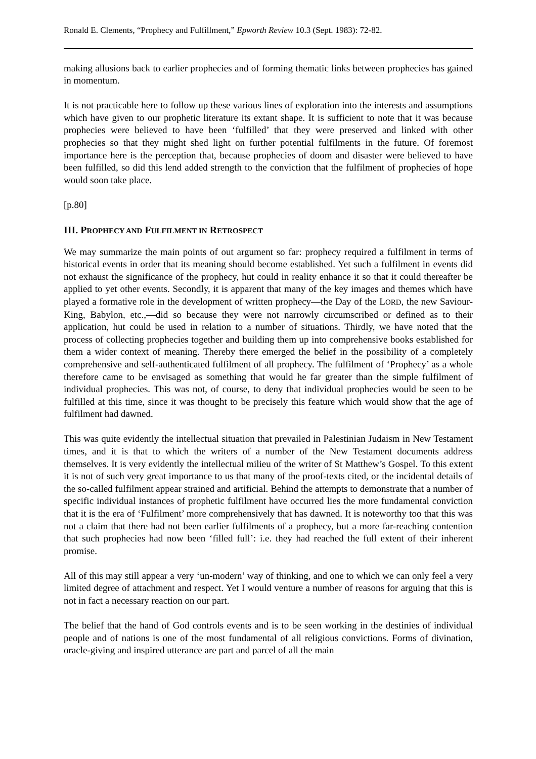Ronald E. Clements, “Prophecy and Fulfillment,” Epworth Review 10.3 (Sept. 1983): 72-82.
making allusions back to earlier prophecies and of forming thematic links between prophecies has gained in momentum.
It is not practicable here to follow up these various lines of exploration into the interests and assumptions which have given to our prophetic literature its extant shape. It is sufficient to note that it was because prophecies were believed to have been ‘fulfilled’ that they were preserved and linked with other prophecies so that they might shed light on further potential fulfilments in the future. Of foremost importance here is the perception that, because prophecies of doom and disaster were believed to have been fulfilled, so did this lend added strength to the conviction that the fulfilment of prophecies of hope would soon take place.
[p.80]
III. PROPHECY AND FULFILMENT IN RETROSPECT
We may summarize the main points of out argument so far: prophecy required a fulfilment in terms of historical events in order that its meaning should become established. Yet such a fulfilment in events did not exhaust the significance of the prophecy, hut could in reality enhance it so that it could thereafter be applied to yet other events. Secondly, it is apparent that many of the key images and themes which have played a formative role in the development of written prophecy—the Day of the LORD, the new Saviour-King, Babylon, etc.,—did so because they were not narrowly circumscribed or defined as to their application, hut could be used in relation to a number of situations. Thirdly, we have noted that the process of collecting prophecies together and building them up into comprehensive books established for them a wider context of meaning. Thereby there emerged the belief in the possibility of a completely comprehensive and self-authenticated fulfilment of all prophecy. The fulfilment of ‘Prophecy’ as a whole therefore came to be envisaged as something that would he far greater than the simple fulfilment of individual prophecies. This was not, of course, to deny that individual prophecies would be seen to be fulfilled at this time, since it was thought to be precisely this feature which would show that the age of fulfilment had dawned.
This was quite evidently the intellectual situation that prevailed in Palestinian Judaism in New Testament times, and it is that to which the writers of a number of the New Testament documents address themselves. It is very evidently the intellectual milieu of the writer of St Matthew’s Gospel. To this extent it is not of such very great importance to us that many of the proof-texts cited, or the incidental details of the so-called fulfilment appear strained and artificial. Behind the attempts to demonstrate that a number of specific individual instances of prophetic fulfilment have occurred lies the more fundamental conviction that it is the era of ‘Fulfilment’ more comprehensively that has dawned. It is noteworthy too that this was not a claim that there had not been earlier fulfilments of a prophecy, but a more far-reaching contention that such prophecies had now been ‘filled full’: i.e. they had reached the full extent of their inherent promise.
All of this may still appear a very ‘un-modern’ way of thinking, and one to which we can only feel a very limited degree of attachment and respect. Yet I would venture a number of reasons for arguing that this is not in fact a necessary reaction on our part.
The belief that the hand of God controls events and is to be seen working in the destinies of individual people and of nations is one of the most fundamental of all religious convictions. Forms of divination, oracle-giving and inspired utterance are part and parcel of all the main